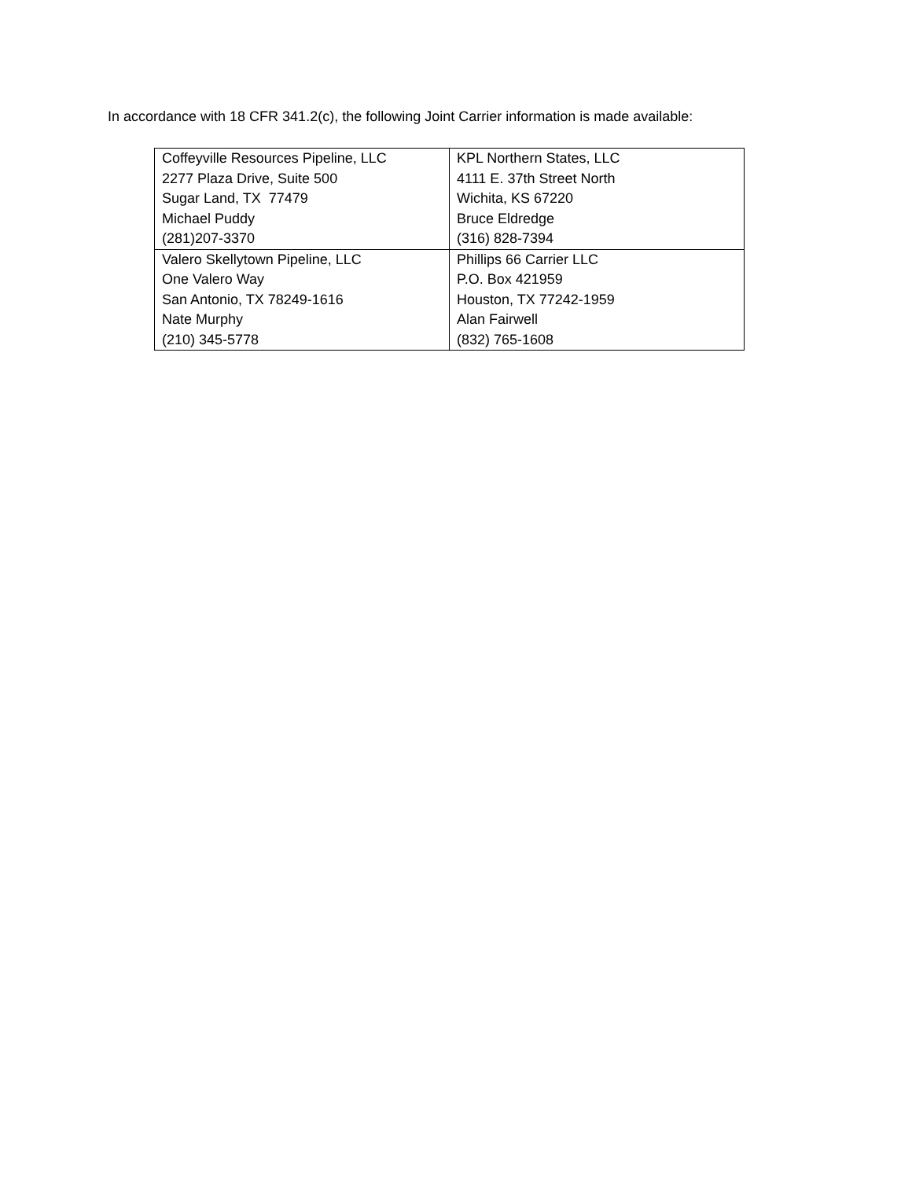In accordance with 18 CFR 341.2(c), the following Joint Carrier information is made available:
| Coffeyville Resources Pipeline, LLC 2277 Plaza Drive, Suite 500 Sugar Land, TX 77479 Michael Puddy (281)207-3370 | KPL Northern States, LLC 4111 E. 37th Street North Wichita, KS 67220 Bruce Eldredge (316) 828-7394 |
| Valero Skellytown Pipeline, LLC One Valero Way San Antonio, TX 78249-1616 Nate Murphy (210) 345-5778 | Phillips 66 Carrier LLC P.O. Box 421959 Houston, TX 77242-1959 Alan Fairwell (832) 765-1608 |